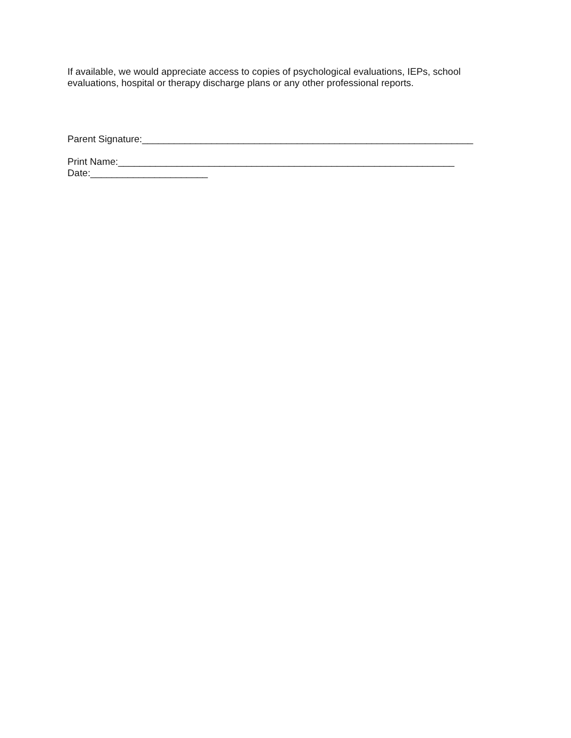If available, we would appreciate access to copies of psychological evaluations, IEPs, school evaluations, hospital or therapy discharge plans or any other professional reports.
Parent Signature:______________________________________________________________
Print Name:_______________________________________________________________
Date:______________________